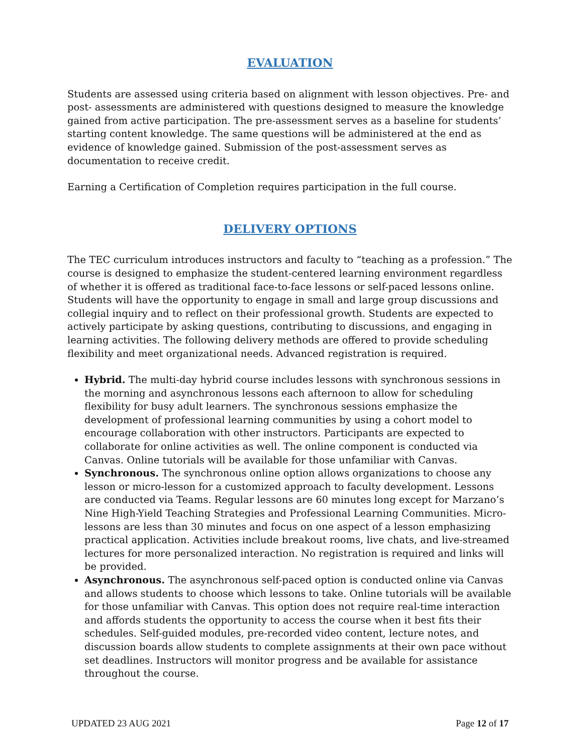EVALUATION
Students are assessed using criteria based on alignment with lesson objectives. Pre- and post- assessments are administered with questions designed to measure the knowledge gained from active participation. The pre-assessment serves as a baseline for students’ starting content knowledge. The same questions will be administered at the end as evidence of knowledge gained. Submission of the post-assessment serves as documentation to receive credit.
Earning a Certification of Completion requires participation in the full course.
DELIVERY OPTIONS
The TEC curriculum introduces instructors and faculty to “teaching as a profession.” The course is designed to emphasize the student-centered learning environment regardless of whether it is offered as traditional face-to-face lessons or self-paced lessons online. Students will have the opportunity to engage in small and large group discussions and collegial inquiry and to reflect on their professional growth. Students are expected to actively participate by asking questions, contributing to discussions, and engaging in learning activities. The following delivery methods are offered to provide scheduling flexibility and meet organizational needs. Advanced registration is required.
Hybrid. The multi-day hybrid course includes lessons with synchronous sessions in the morning and asynchronous lessons each afternoon to allow for scheduling flexibility for busy adult learners. The synchronous sessions emphasize the development of professional learning communities by using a cohort model to encourage collaboration with other instructors. Participants are expected to collaborate for online activities as well. The online component is conducted via Canvas. Online tutorials will be available for those unfamiliar with Canvas.
Synchronous. The synchronous online option allows organizations to choose any lesson or micro-lesson for a customized approach to faculty development. Lessons are conducted via Teams. Regular lessons are 60 minutes long except for Marzano’s Nine High-Yield Teaching Strategies and Professional Learning Communities. Micro-lessons are less than 30 minutes and focus on one aspect of a lesson emphasizing practical application. Activities include breakout rooms, live chats, and live-streamed lectures for more personalized interaction. No registration is required and links will be provided.
Asynchronous. The asynchronous self-paced option is conducted online via Canvas and allows students to choose which lessons to take. Online tutorials will be available for those unfamiliar with Canvas. This option does not require real-time interaction and affords students the opportunity to access the course when it best fits their schedules. Self-guided modules, pre-recorded video content, lecture notes, and discussion boards allow students to complete assignments at their own pace without set deadlines. Instructors will monitor progress and be available for assistance throughout the course.
UPDATED 23 AUG 2021 Page 12 of 17